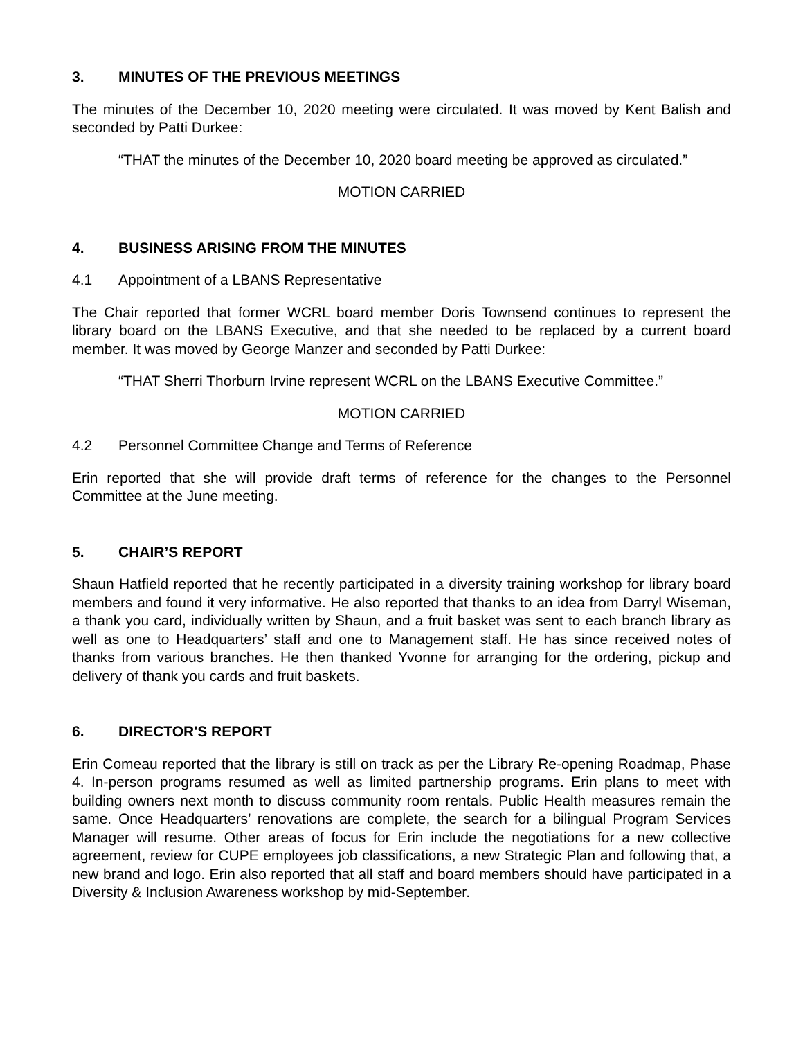3. MINUTES OF THE PREVIOUS MEETINGS
The minutes of the December 10, 2020 meeting were circulated. It was moved by Kent Balish and seconded by Patti Durkee:
“THAT the minutes of the December 10, 2020 board meeting be approved as circulated.”
MOTION CARRIED
4. BUSINESS ARISING FROM THE MINUTES
4.1 Appointment of a LBANS Representative
The Chair reported that former WCRL board member Doris Townsend continues to represent the library board on the LBANS Executive, and that she needed to be replaced by a current board member. It was moved by George Manzer and seconded by Patti Durkee:
“THAT Sherri Thorburn Irvine represent WCRL on the LBANS Executive Committee.”
MOTION CARRIED
4.2 Personnel Committee Change and Terms of Reference
Erin reported that she will provide draft terms of reference for the changes to the Personnel Committee at the June meeting.
5. CHAIR’S REPORT
Shaun Hatfield reported that he recently participated in a diversity training workshop for library board members and found it very informative. He also reported that thanks to an idea from Darryl Wiseman, a thank you card, individually written by Shaun, and a fruit basket was sent to each branch library as well as one to Headquarters’ staff and one to Management staff. He has since received notes of thanks from various branches. He then thanked Yvonne for arranging for the ordering, pickup and delivery of thank you cards and fruit baskets.
6. DIRECTOR'S REPORT
Erin Comeau reported that the library is still on track as per the Library Re-opening Roadmap, Phase 4. In-person programs resumed as well as limited partnership programs. Erin plans to meet with building owners next month to discuss community room rentals. Public Health measures remain the same. Once Headquarters’ renovations are complete, the search for a bilingual Program Services Manager will resume. Other areas of focus for Erin include the negotiations for a new collective agreement, review for CUPE employees job classifications, a new Strategic Plan and following that, a new brand and logo. Erin also reported that all staff and board members should have participated in a Diversity & Inclusion Awareness workshop by mid-September.